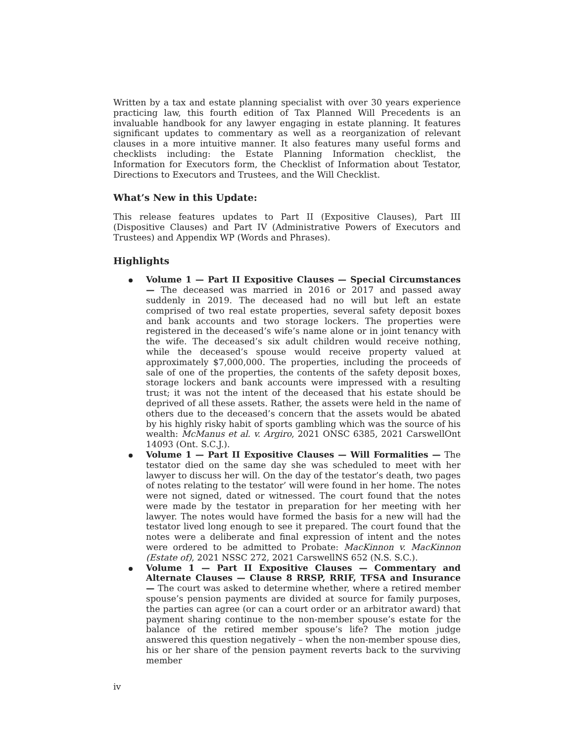Written by a tax and estate planning specialist with over 30 years experience practicing law, this fourth edition of Tax Planned Will Precedents is an invaluable handbook for any lawyer engaging in estate planning. It features significant updates to commentary as well as a reorganization of relevant clauses in a more intuitive manner. It also features many useful forms and checklists including: the Estate Planning Information checklist, the Information for Executors form, the Checklist of Information about Testator, Directions to Executors and Trustees, and the Will Checklist.
What’s New in this Update:
This release features updates to Part II (Expositive Clauses), Part III (Dispositive Clauses) and Part IV (Administrative Powers of Executors and Trustees) and Appendix WP (Words and Phrases).
Highlights
Volume 1 — Part II Expositive Clauses — Special Circumstances — The deceased was married in 2016 or 2017 and passed away suddenly in 2019. The deceased had no will but left an estate comprised of two real estate properties, several safety deposit boxes and bank accounts and two storage lockers. The properties were registered in the deceased’s wife’s name alone or in joint tenancy with the wife. The deceased’s six adult children would receive nothing, while the deceased’s spouse would receive property valued at approximately $7,000,000. The properties, including the proceeds of sale of one of the properties, the contents of the safety deposit boxes, storage lockers and bank accounts were impressed with a resulting trust; it was not the intent of the deceased that his estate should be deprived of all these assets. Rather, the assets were held in the name of others due to the deceased’s concern that the assets would be abated by his highly risky habit of sports gambling which was the source of his wealth: McManus et al. v. Argiro, 2021 ONSC 6385, 2021 CarswellOnt 14093 (Ont. S.C.J.).
Volume 1 — Part II Expositive Clauses — Will Formalities — The testator died on the same day she was scheduled to meet with her lawyer to discuss her will. On the day of the testator’s death, two pages of notes relating to the testator’ will were found in her home. The notes were not signed, dated or witnessed. The court found that the notes were made by the testator in preparation for her meeting with her lawyer. The notes would have formed the basis for a new will had the testator lived long enough to see it prepared. The court found that the notes were a deliberate and final expression of intent and the notes were ordered to be admitted to Probate: MacKinnon v. MacKinnon (Estate of), 2021 NSSC 272, 2021 CarswellNS 652 (N.S. S.C.).
Volume 1 — Part II Expositive Clauses — Commentary and Alternate Clauses — Clause 8 RRSP, RRIF, TFSA and Insurance — The court was asked to determine whether, where a retired member spouse’s pension payments are divided at source for family purposes, the parties can agree (or can a court order or an arbitrator award) that payment sharing continue to the non-member spouse’s estate for the balance of the retired member spouse’s life? The motion judge answered this question negatively – when the non-member spouse dies, his or her share of the pension payment reverts back to the surviving member
iv